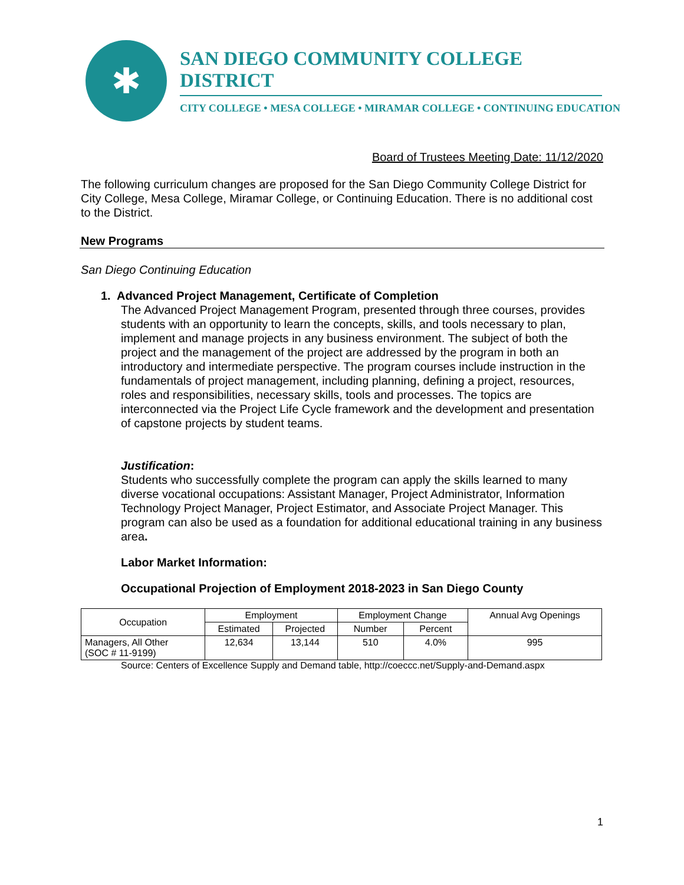✱
SAN DIEGO COMMUNITY COLLEGE DISTRICT
CITY COLLEGE • MESA COLLEGE • MIRAMAR COLLEGE • CONTINUING EDUCATION
Board of Trustees Meeting Date: 11/12/2020
The following curriculum changes are proposed for the San Diego Community College District for City College, Mesa College, Miramar College, or Continuing Education. There is no additional cost to the District.
New Programs
San Diego Continuing Education
1. Advanced Project Management, Certificate of Completion
The Advanced Project Management Program, presented through three courses, provides students with an opportunity to learn the concepts, skills, and tools necessary to plan, implement and manage projects in any business environment. The subject of both the project and the management of the project are addressed by the program in both an introductory and intermediate perspective. The program courses include instruction in the fundamentals of project management, including planning, defining a project, resources, roles and responsibilities, necessary skills, tools and processes. The topics are interconnected via the Project Life Cycle framework and the development and presentation of capstone projects by student teams.
Justification:
Students who successfully complete the program can apply the skills learned to many diverse vocational occupations: Assistant Manager, Project Administrator, Information Technology Project Manager, Project Estimator, and Associate Project Manager. This program can also be used as a foundation for additional educational training in any business area.
Labor Market Information:
Occupational Projection of Employment 2018-2023 in San Diego County
| Occupation | Employment | | Employment Change | | Annual Avg Openings |
| --- | --- | --- | --- | --- | --- |
| | Estimated | Projected | Number | Percent | |
| Managers, All Other (SOC # 11-9199) | 12,634 | 13,144 | 510 | 4.0% | 995 |
Source: Centers of Excellence Supply and Demand table, http://coeccc.net/Supply-and-Demand.aspx
1